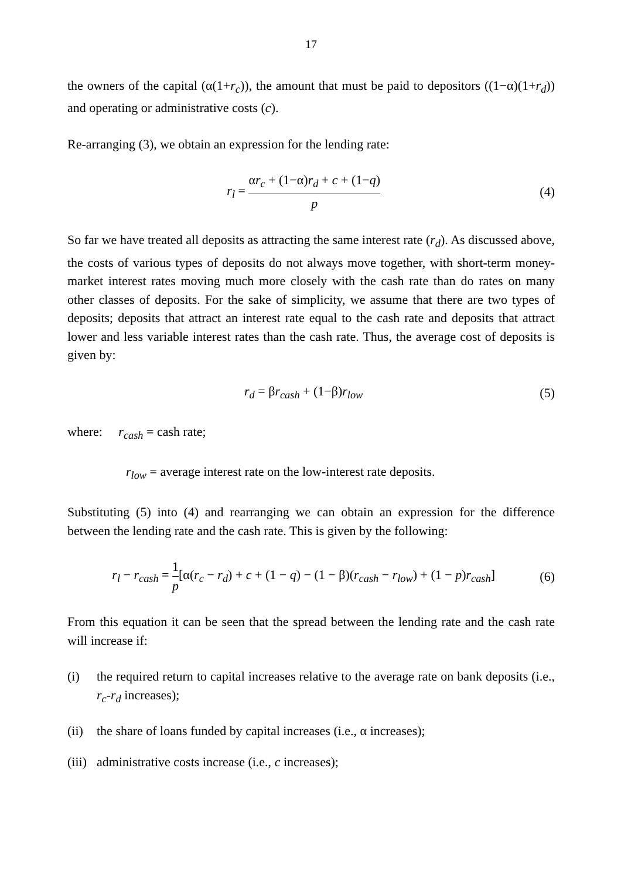17
the owners of the capital (α(1+r<sub>c</sub>)), the amount that must be paid to depositors ((1−α)(1+r<sub>d</sub>)) and operating or administrative costs (c).
Re-arranging (3), we obtain an expression for the lending rate:
r<sub>l</sub> = αr<sub>c</sub> + (1−α)r<sub>d</sub> + c + (1−q) p
(4)
So far we have treated all deposits as attracting the same interest rate (r<sub>d</sub>). As discussed above, the costs of various types of deposits do not always move together, with short-term money-market interest rates moving much more closely with the cash rate than do rates on many other classes of deposits. For the sake of simplicity, we assume that there are two types of deposits; deposits that attract an interest rate equal to the cash rate and deposits that attract lower and less variable interest rates than the cash rate. Thus, the average cost of deposits is given by:
r<sub>d</sub> = βr<sub>cash</sub> + (1−β)r<sub>low</sub> (5)
where: r<sub>cash</sub> = cash rate;
r<sub>low</sub> = average interest rate on the low-interest rate deposits.
Substituting (5) into (4) and rearranging we can obtain an expression for the difference between the lending rate and the cash rate. This is given by the following:
r<sub>l</sub> − r<sub>cash</sub> = 1 p[α(r<sub>c</sub> − r<sub>d</sub>) + c + (1 − q) − (1 − β)(r<sub>cash</sub> − r<sub>low</sub>) + (1 − p)r<sub>cash</sub>]
(6)
From this equation it can be seen that the spread between the lending rate and the cash rate will increase if:
(i) the required return to capital increases relative to the average rate on bank deposits (i.e., r<sub>c</sub>-r<sub>d</sub> increases);
(ii)
the share of loans funded by capital increases (i.e., α increases);
(iii)
administrative costs increase (i.e., c increases);